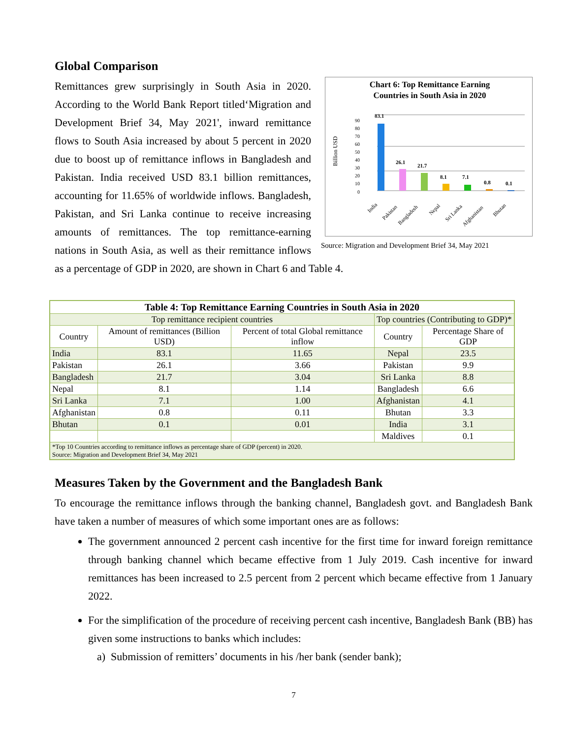Global Comparison
Chart 6: Top Remittance Earning
Countries in South Asia in 2020
Billion USD
0
10
20
30
40
50
60
70
80
90
83.1
26.1
21.7
8.1
7.1
0.8
0.1
India
Pakistan
Bangladesh
Nepal
Sri Lanka
Afghanistan
Bhutan
Source: Migration and Development Brief 34, May 2021
Remittances grew surprisingly in South Asia in 2020. According to the World Bank Report titled‘Migration and Development Brief 34, May 2021', inward remittance flows to South Asia increased by about 5 percent in 2020 due to boost up of remittance inflows in Bangladesh and Pakistan. India received USD 83.1 billion remittances, accounting for 11.65% of worldwide inflows. Bangladesh, Pakistan, and Sri Lanka continue to receive increasing amounts of remittances. The top remittance-earning nations in South Asia, as well as their remittance inflows as a percentage of GDP in 2020, are shown in Chart 6 and Table 4.
| Table 4: Top Remittance Earning Countries in South Asia in 2020 | | | | |
| --- | --- | --- | --- | --- |
| Top remittance recipient countries | | | Top countries (Contributing to GDP)* | |
| Country | Amount of remittances (Billion USD) | Percent of total Global remittance inflow | Country | Percentage Share of GDP |
| India | 83.1 | 11.65 | Nepal | 23.5 |
| Pakistan | 26.1 | 3.66 | Pakistan | 9.9 |
| Bangladesh | 21.7 | 3.04 | Sri Lanka | 8.8 |
| Nepal | 8.1 | 1.14 | Bangladesh | 6.6 |
| Sri Lanka | 7.1 | 1.00 | Afghanistan | 4.1 |
| Afghanistan | 0.8 | 0.11 | Bhutan | 3.3 |
| Bhutan | 0.1 | 0.01 | India | 3.1 |
| | | | Maldives | 0.1 |
| *Top 10 Countries according to remittance inflows as percentage share of GDP (percent) in 2020. Source: Migration and Development Brief 34, May 2021 | | | | |
Measures Taken by the Government and the Bangladesh Bank
To encourage the remittance inflows through the banking channel, Bangladesh govt. and Bangladesh Bank have taken a number of measures of which some important ones are as follows:
The government announced 2 percent cash incentive for the first time for inward foreign remittance through banking channel which became effective from 1 July 2019. Cash incentive for inward remittances has been increased to 2.5 percent from 2 percent which became effective from 1 January 2022.
For the simplification of the procedure of receiving percent cash incentive, Bangladesh Bank (BB) has given some instructions to banks which includes:
a) Submission of remitters’ documents in his /her bank (sender bank);
7